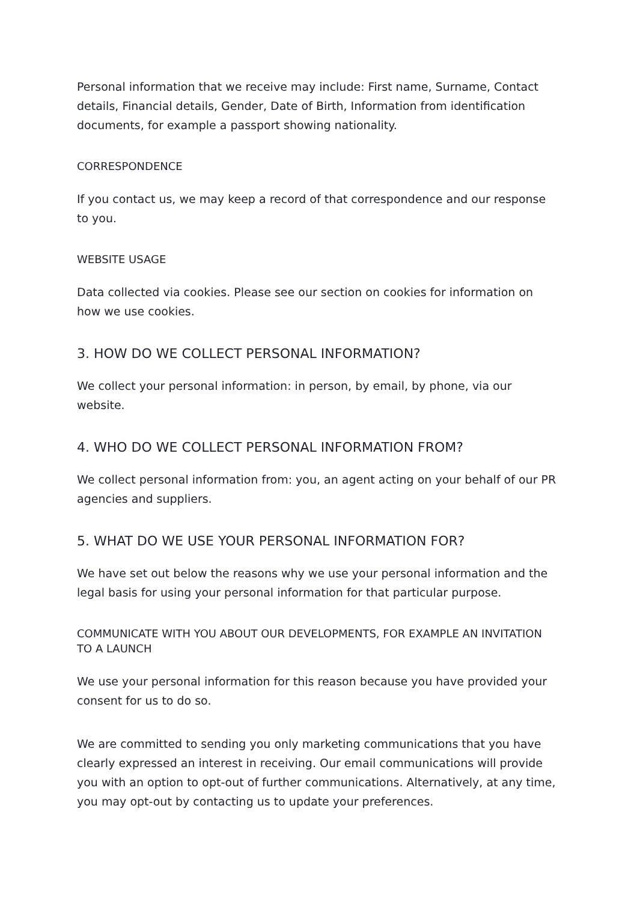Personal information that we receive may include: First name, Surname, Contact details, Financial details, Gender, Date of Birth, Information from identification documents, for example a passport showing nationality.
CORRESPONDENCE
If you contact us, we may keep a record of that correspondence and our response to you.
WEBSITE USAGE
Data collected via cookies. Please see our section on cookies for information on how we use cookies.
3. HOW DO WE COLLECT PERSONAL INFORMATION?
We collect your personal information: in person, by email, by phone, via our website.
4. WHO DO WE COLLECT PERSONAL INFORMATION FROM?
We collect personal information from: you, an agent acting on your behalf of our PR agencies and suppliers.
5. WHAT DO WE USE YOUR PERSONAL INFORMATION FOR?
We have set out below the reasons why we use your personal information and the legal basis for using your personal information for that particular purpose.
COMMUNICATE WITH YOU ABOUT OUR DEVELOPMENTS, FOR EXAMPLE AN INVITATION TO A LAUNCH
We use your personal information for this reason because you have provided your consent for us to do so.
We are committed to sending you only marketing communications that you have clearly expressed an interest in receiving. Our email communications will provide you with an option to opt-out of further communications. Alternatively, at any time, you may opt-out by contacting us to update your preferences.